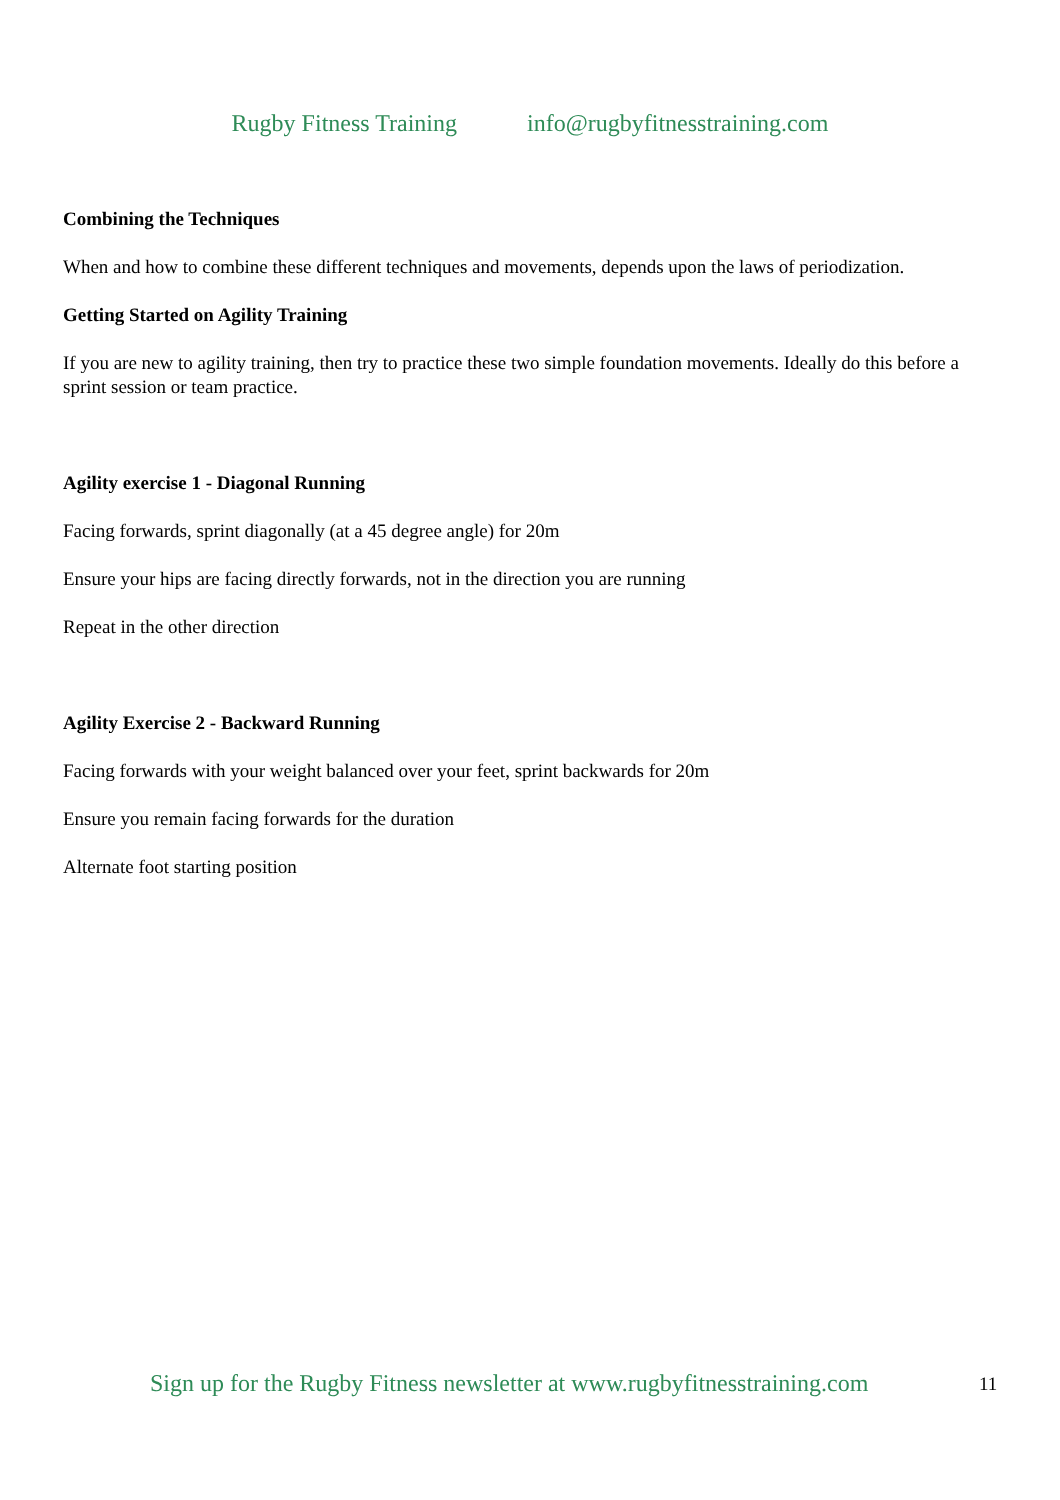Rugby Fitness Training info@rugbyfitnesstraining.com
Combining the Techniques
When and how to combine these different techniques and movements, depends upon the laws of periodization.
Getting Started on Agility Training
If you are new to agility training, then try to practice these two simple foundation movements. Ideally do this before a sprint session or team practice.
Agility exercise 1 - Diagonal Running
Facing forwards, sprint diagonally (at a 45 degree angle) for 20m
Ensure your hips are facing directly forwards, not in the direction you are running
Repeat in the other direction
Agility Exercise 2 - Backward Running
Facing forwards with your weight balanced over your feet, sprint backwards for 20m
Ensure you remain facing forwards for the duration
Alternate foot starting position
Sign up for the Rugby Fitness newsletter at www.rugbyfitnesstraining.com
11